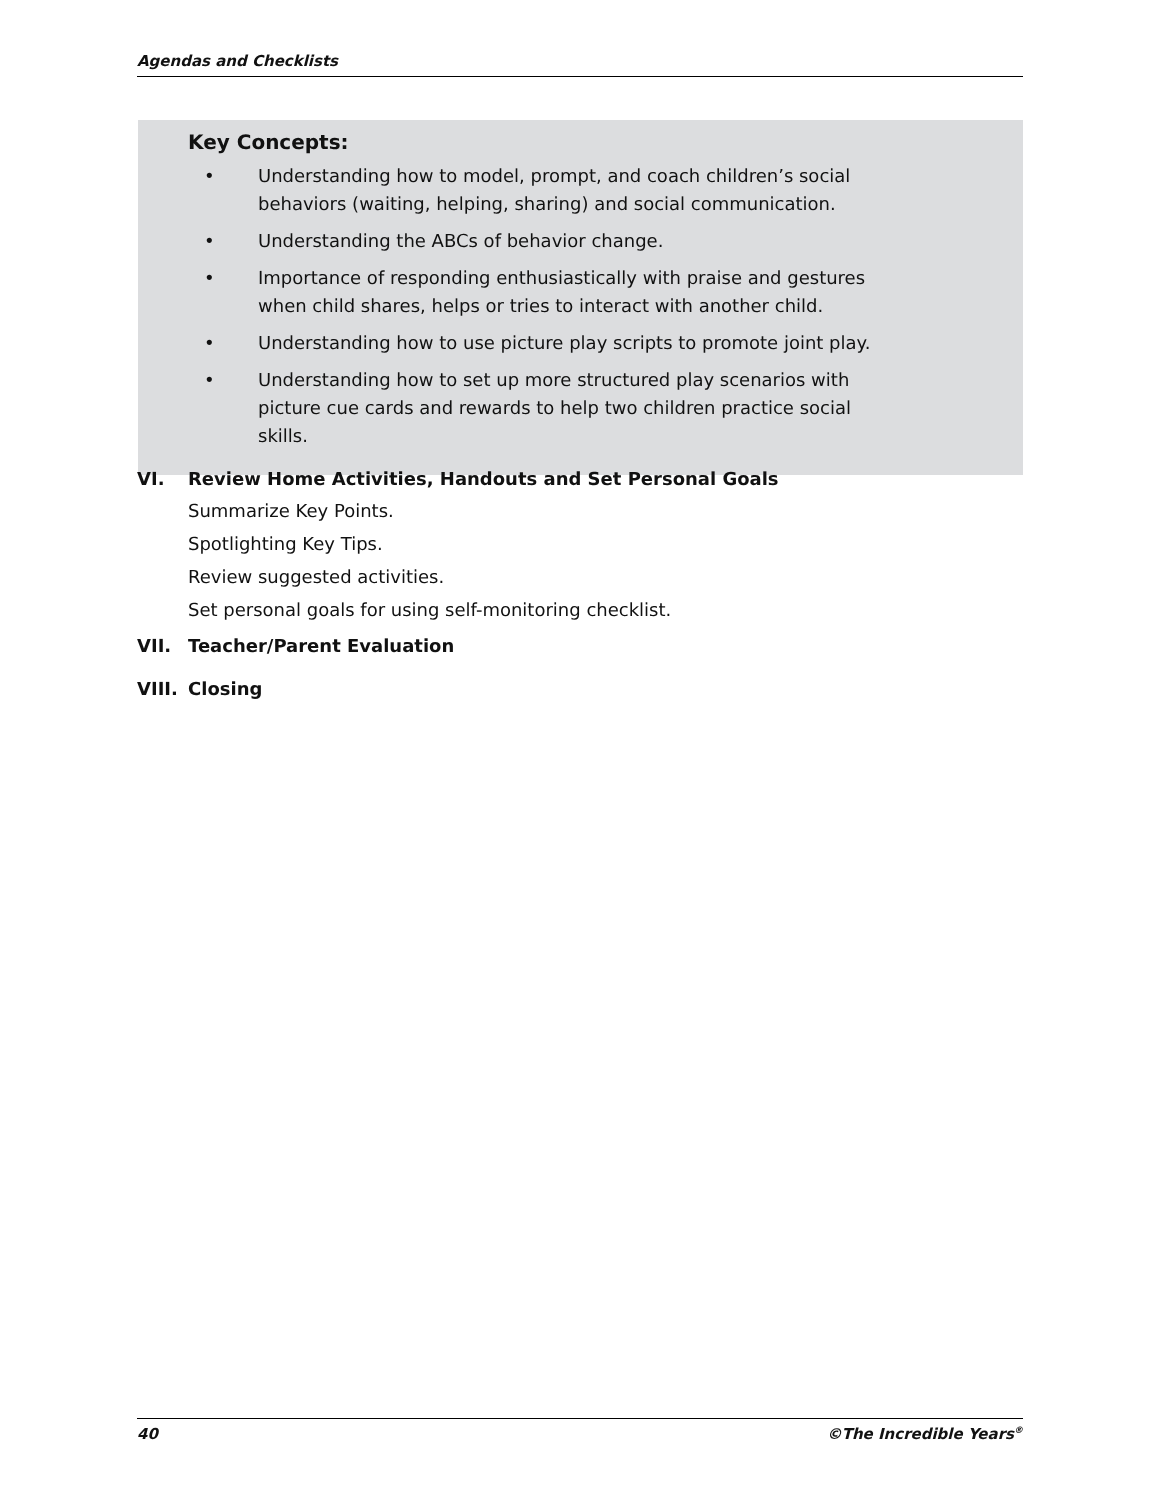Agendas and Checklists
Key Concepts:
• Understanding how to model, prompt, and coach children’s social behaviors (waiting, helping, sharing) and social communication.
• Understanding the ABCs of behavior change.
• Importance of responding enthusiastically with praise and gestures when child shares, helps or tries to interact with another child.
• Understanding how to use picture play scripts to promote joint play.
• Understanding how to set up more structured play scenarios with picture cue cards and rewards to help two children practice social skills.
VI. Review Home Activities, Handouts and Set Personal Goals
Summarize Key Points.
Spotlighting Key Tips.
Review suggested activities.
Set personal goals for using self-monitoring checklist.
VII. Teacher/Parent Evaluation
VIII. Closing
40 ©The Incredible Years<sup>®</sup>